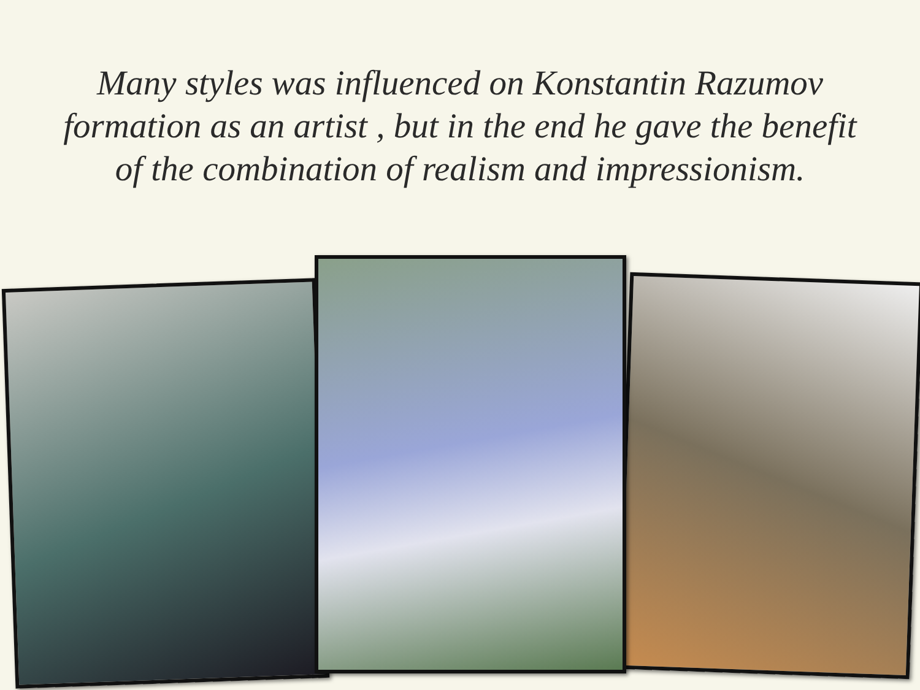Many styles was influenced on Konstantin Razumov formation as an artist , but in the end he gave the benefit of the combination of realism and impressionism.